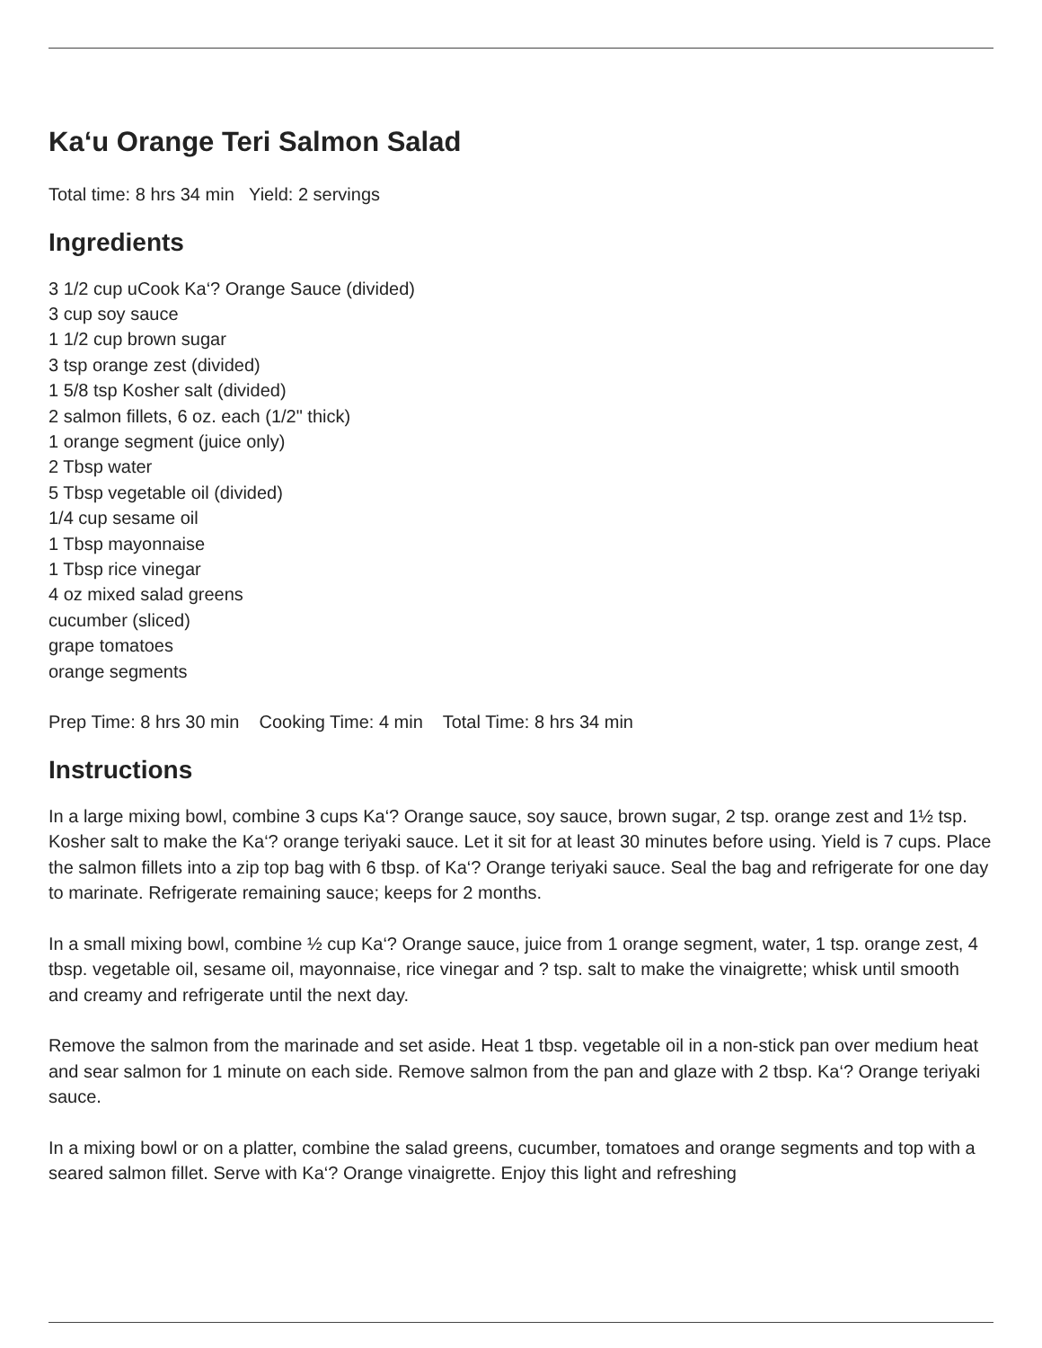Ka‘u Orange Teri Salmon Salad
Total time: 8 hrs 34 min Yield: 2 servings
Ingredients
3 1/2 cup uCook Ka‘? Orange Sauce (divided)
3 cup soy sauce
1 1/2 cup brown sugar
3 tsp orange zest (divided)
1 5/8 tsp Kosher salt (divided)
2 salmon fillets, 6 oz. each (1/2" thick)
1 orange segment (juice only)
2 Tbsp water
5 Tbsp vegetable oil (divided)
1/4 cup sesame oil
1 Tbsp mayonnaise
1 Tbsp rice vinegar
4 oz mixed salad greens
cucumber (sliced)
grape tomatoes
orange segments
Prep Time: 8 hrs 30 min Cooking Time: 4 min Total Time: 8 hrs 34 min
Instructions
In a large mixing bowl, combine 3 cups Ka‘? Orange sauce, soy sauce, brown sugar, 2 tsp. orange zest and 1½ tsp. Kosher salt to make the Ka‘? orange teriyaki sauce. Let it sit for at least 30 minutes before using. Yield is 7 cups. Place the salmon fillets into a zip top bag with 6 tbsp. of Ka‘? Orange teriyaki sauce. Seal the bag and refrigerate for one day to marinate. Refrigerate remaining sauce; keeps for 2 months.
In a small mixing bowl, combine ½ cup Ka‘? Orange sauce, juice from 1 orange segment, water, 1 tsp. orange zest, 4 tbsp. vegetable oil, sesame oil, mayonnaise, rice vinegar and ? tsp. salt to make the vinaigrette; whisk until smooth and creamy and refrigerate until the next day.
Remove the salmon from the marinade and set aside. Heat 1 tbsp. vegetable oil in a non-stick pan over medium heat and sear salmon for 1 minute on each side. Remove salmon from the pan and glaze with 2 tbsp. Ka‘? Orange teriyaki sauce.
In a mixing bowl or on a platter, combine the salad greens, cucumber, tomatoes and orange segments and top with a seared salmon fillet. Serve with Ka‘? Orange vinaigrette. Enjoy this light and refreshing